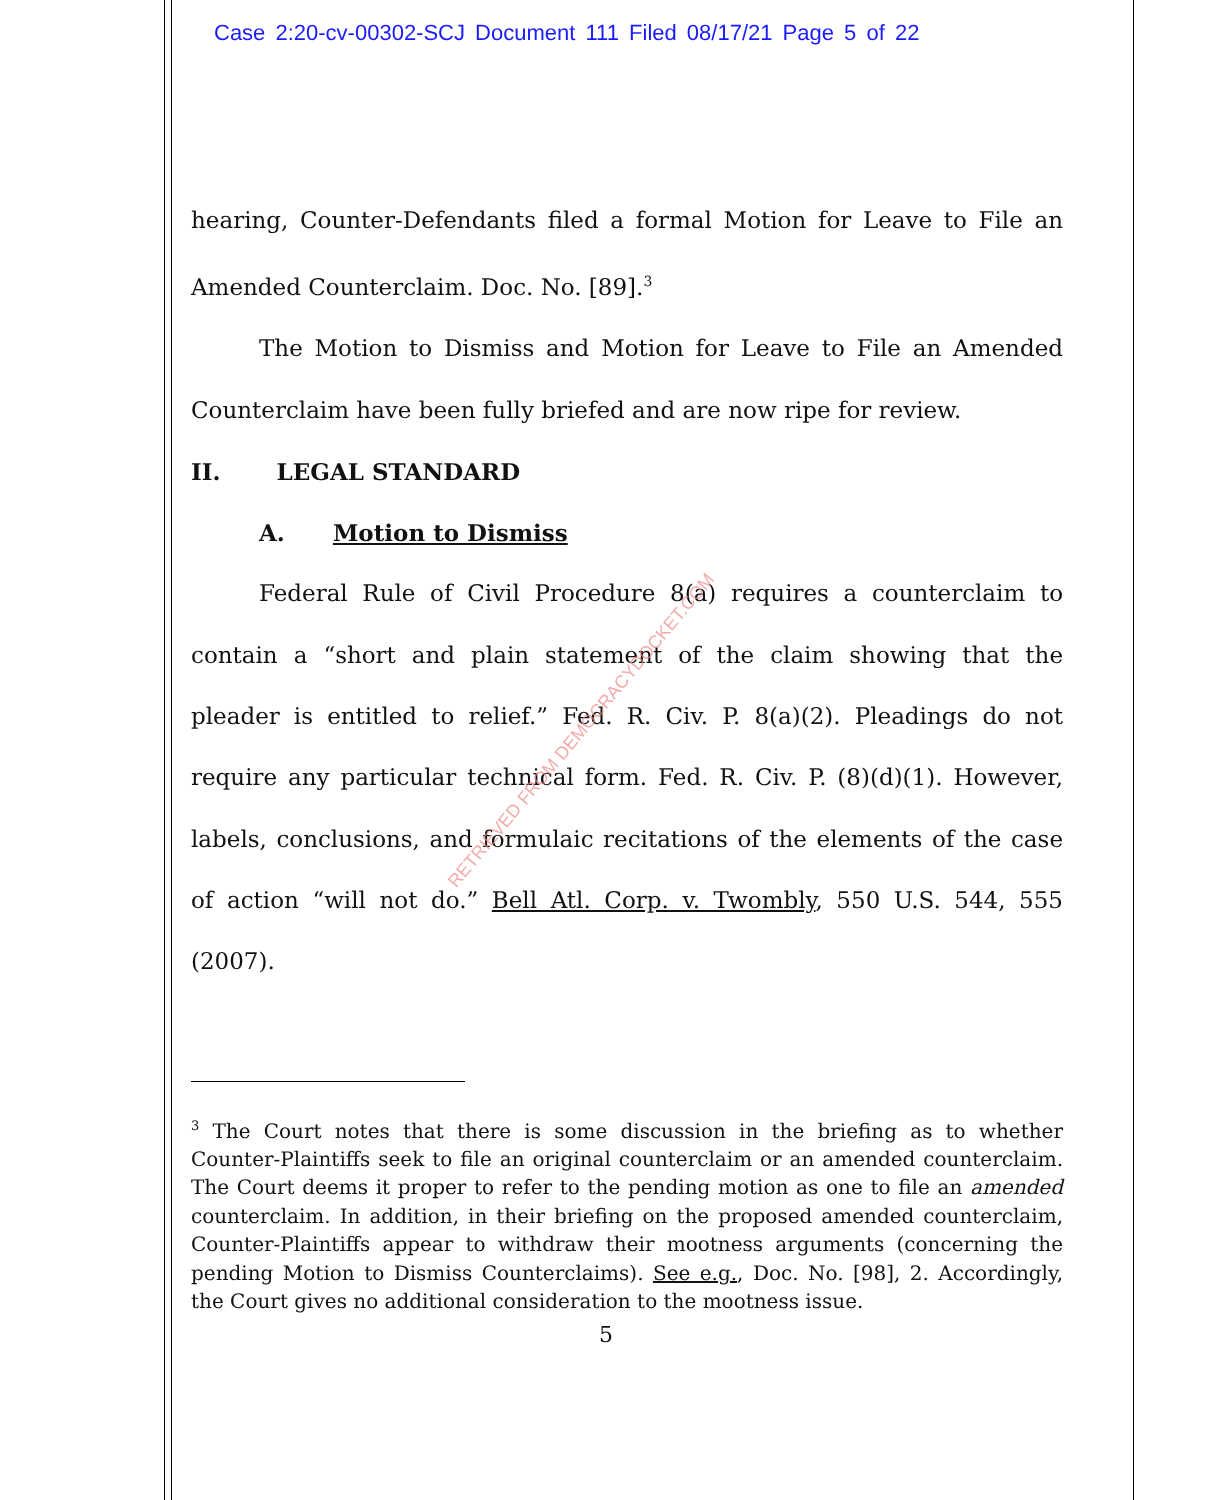Case 2:20-cv-00302-SCJ Document 111 Filed 08/17/21 Page 5 of 22
hearing, Counter-Defendants filed a formal Motion for Leave to File an Amended Counterclaim. Doc. No. [89].<sup>3</sup>
The Motion to Dismiss and Motion for Leave to File an Amended Counterclaim have been fully briefed and are now ripe for review.
II. LEGAL STANDARD
A. Motion to Dismiss
Federal Rule of Civil Procedure 8(a) requires a counterclaim to contain a “short and plain statement of the claim showing that the pleader is entitled to relief.” Fed. R. Civ. P. 8(a)(2). Pleadings do not require any particular technical form. Fed. R. Civ. P. (8)(d)(1). However, labels, conclusions, and formulaic recitations of the elements of the case of action “will not do.” Bell Atl. Corp. v. Twombly, 550 U.S. 544, 555 (2007).
RETRIEVED FROM DEMOCRACYDOCKET.COM
<sup>3</sup> The Court notes that there is some discussion in the briefing as to whether Counter-Plaintiffs seek to file an original counterclaim or an amended counterclaim. The Court deems it proper to refer to the pending motion as one to file an amended counterclaim. In addition, in their briefing on the proposed amended counterclaim, Counter-Plaintiffs appear to withdraw their mootness arguments (concerning the pending Motion to Dismiss Counterclaims). See e.g., Doc. No. [98], 2. Accordingly, the Court gives no additional consideration to the mootness issue.
5